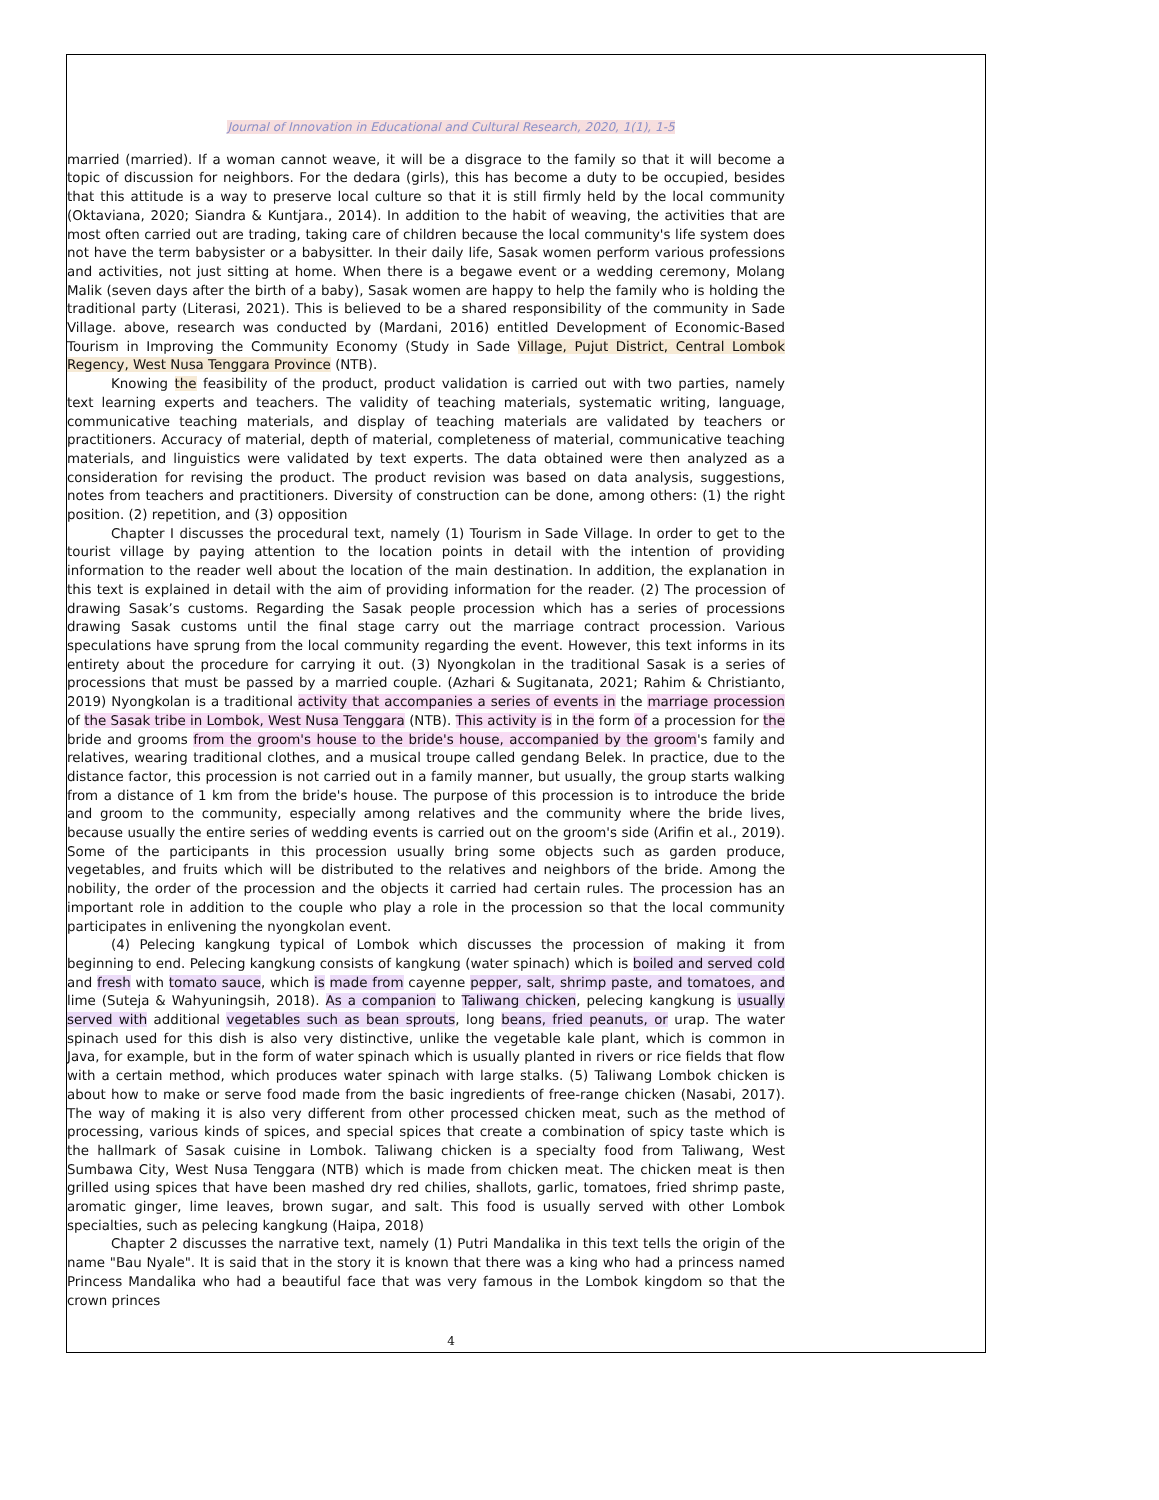Journal of Innovation in Educational and Cultural Research, 2020, 1(1), 1-5
married (married). If a woman cannot weave, it will be a disgrace to the family so that it will become a topic of discussion for neighbors. For the dedara (girls), this has become a duty to be occupied, besides that this attitude is a way to preserve local culture so that it is still firmly held by the local community (Oktaviana, 2020; Siandra & Kuntjara., 2014). In addition to the habit of weaving, the activities that are most often carried out are trading, taking care of children because the local community's life system does not have the term babysister or a babysitter. In their daily life, Sasak women perform various professions and activities, not just sitting at home. When there is a begawe event or a wedding ceremony, Molang Malik (seven days after the birth of a baby), Sasak women are happy to help the family who is holding the traditional party (Literasi, 2021). This is believed to be a shared responsibility of the community in Sade Village. above, research was conducted by (Mardani, 2016) entitled Development of Economic-Based Tourism in Improving the Community Economy (Study in Sade Village, Pujut District, Central Lombok Regency, West Nusa Tenggara Province (NTB).
Knowing the feasibility of the product, product validation is carried out with two parties, namely text learning experts and teachers. The validity of teaching materials, systematic writing, language, communicative teaching materials, and display of teaching materials are validated by teachers or practitioners. Accuracy of material, depth of material, completeness of material, communicative teaching materials, and linguistics were validated by text experts. The data obtained were then analyzed as a consideration for revising the product. The product revision was based on data analysis, suggestions, notes from teachers and practitioners. Diversity of construction can be done, among others: (1) the right position. (2) repetition, and (3) opposition
Chapter I discusses the procedural text, namely (1) Tourism in Sade Village. In order to get to the tourist village by paying attention to the location points in detail with the intention of providing information to the reader well about the location of the main destination. In addition, the explanation in this text is explained in detail with the aim of providing information for the reader. (2) The procession of drawing Sasak’s customs. Regarding the Sasak people procession which has a series of processions drawing Sasak customs until the final stage carry out the marriage contract procession. Various speculations have sprung from the local community regarding the event. However, this text informs in its entirety about the procedure for carrying it out. (3) Nyongkolan in the traditional Sasak is a series of processions that must be passed by a married couple. (Azhari & Sugitanata, 2021; Rahim & Christianto, 2019) Nyongkolan is a traditional activity that accompanies a series of events in the marriage procession of the Sasak tribe in Lombok, West Nusa Tenggara (NTB). This activity is in the form of a procession for the bride and grooms from the groom's house to the bride's house, accompanied by the groom's family and relatives, wearing traditional clothes, and a musical troupe called gendang Belek. In practice, due to the distance factor, this procession is not carried out in a family manner, but usually, the group starts walking from a distance of 1 km from the bride's house. The purpose of this procession is to introduce the bride and groom to the community, especially among relatives and the community where the bride lives, because usually the entire series of wedding events is carried out on the groom's side (Arifin et al., 2019). Some of the participants in this procession usually bring some objects such as garden produce, vegetables, and fruits which will be distributed to the relatives and neighbors of the bride. Among the nobility, the order of the procession and the objects it carried had certain rules. The procession has an important role in addition to the couple who play a role in the procession so that the local community participates in enlivening the nyongkolan event.
(4) Pelecing kangkung typical of Lombok which discusses the procession of making it from beginning to end. Pelecing kangkung consists of kangkung (water spinach) which is boiled and served cold and fresh with tomato sauce, which is made from cayenne pepper, salt, shrimp paste, and tomatoes, and lime (Suteja & Wahyuningsih, 2018). As a companion to Taliwang chicken, pelecing kangkung is usually served with additional vegetables such as bean sprouts, long beans, fried peanuts, or urap. The water spinach used for this dish is also very distinctive, unlike the vegetable kale plant, which is common in Java, for example, but in the form of water spinach which is usually planted in rivers or rice fields that flow with a certain method, which produces water spinach with large stalks. (5) Taliwang Lombok chicken is about how to make or serve food made from the basic ingredients of free-range chicken (Nasabi, 2017). The way of making it is also very different from other processed chicken meat, such as the method of processing, various kinds of spices, and special spices that create a combination of spicy taste which is the hallmark of Sasak cuisine in Lombok. Taliwang chicken is a specialty food from Taliwang, West Sumbawa City, West Nusa Tenggara (NTB) which is made from chicken meat. The chicken meat is then grilled using spices that have been mashed dry red chilies, shallots, garlic, tomatoes, fried shrimp paste, aromatic ginger, lime leaves, brown sugar, and salt. This food is usually served with other Lombok specialties, such as pelecing kangkung (Haipa, 2018)
Chapter 2 discusses the narrative text, namely (1) Putri Mandalika in this text tells the origin of the name "Bau Nyale". It is said that in the story it is known that there was a king who had a princess named Princess Mandalika who had a beautiful face that was very famous in the Lombok kingdom so that the crown princes
4